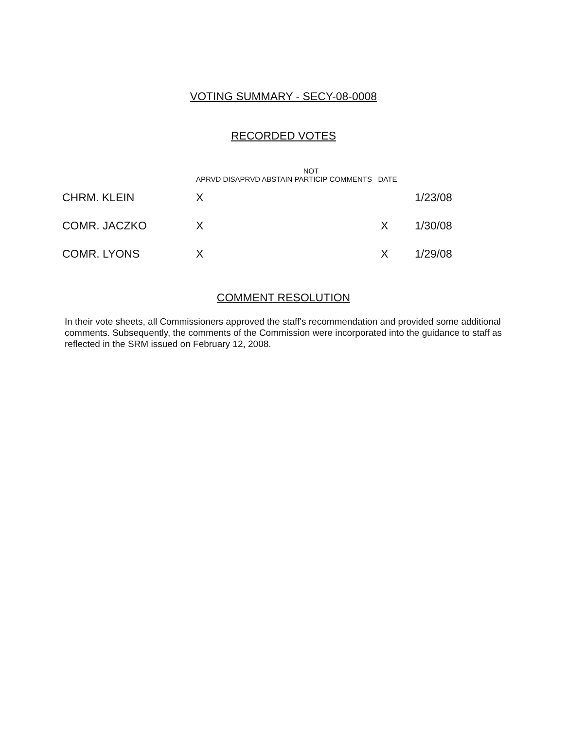VOTING SUMMARY - SECY-08-0008
RECORDED VOTES
| | APRVD DISAPRVD ABSTAIN NOT PARTICIP COMMENTS DATE | | |
| --- | --- | --- | --- |
| CHRM. KLEIN | X | | 1/23/08 |
| COMR. JACZKO | X | X | 1/30/08 |
| COMR. LYONS | X | X | 1/29/08 |
COMMENT RESOLUTION
In their vote sheets, all Commissioners approved the staff's recommendation and provided some additional comments. Subsequently, the comments of the Commission were incorporated into the guidance to staff as reflected in the SRM issued on February 12, 2008.